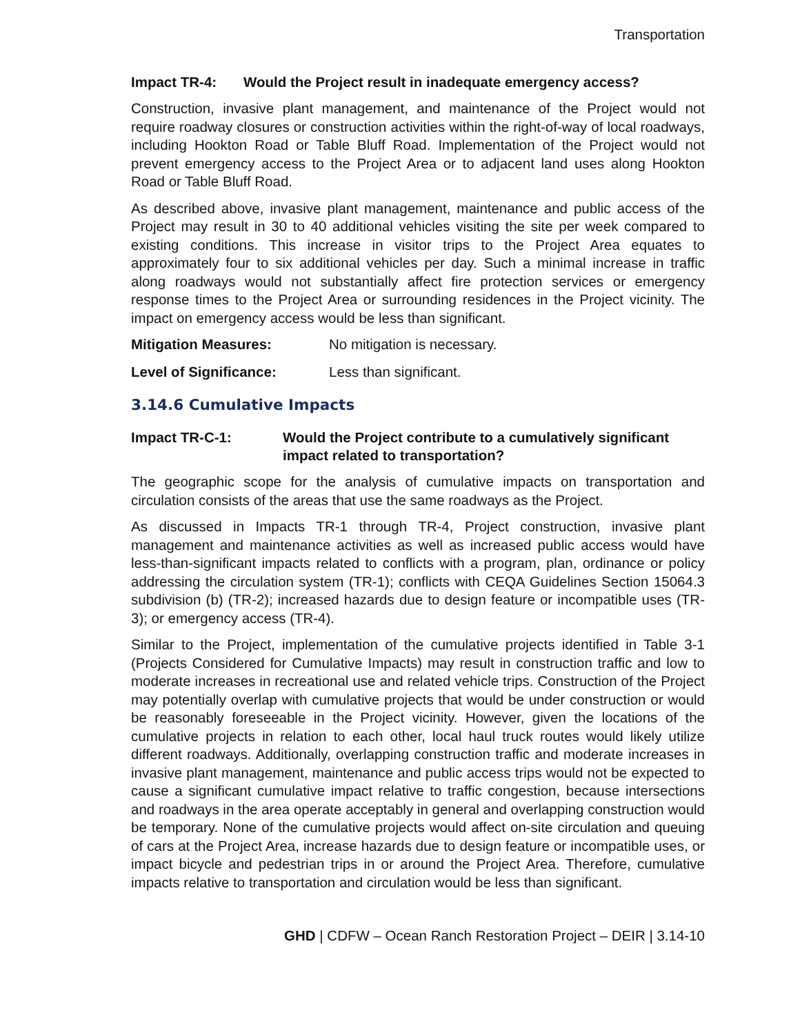Transportation
Impact TR-4: Would the Project result in inadequate emergency access?
Construction, invasive plant management, and maintenance of the Project would not require roadway closures or construction activities within the right-of-way of local roadways, including Hookton Road or Table Bluff Road. Implementation of the Project would not prevent emergency access to the Project Area or to adjacent land uses along Hookton Road or Table Bluff Road.
As described above, invasive plant management, maintenance and public access of the Project may result in 30 to 40 additional vehicles visiting the site per week compared to existing conditions. This increase in visitor trips to the Project Area equates to approximately four to six additional vehicles per day. Such a minimal increase in traffic along roadways would not substantially affect fire protection services or emergency response times to the Project Area or surrounding residences in the Project vicinity. The impact on emergency access would be less than significant.
Mitigation Measures: No mitigation is necessary.
Level of Significance: Less than significant.
3.14.6 Cumulative Impacts
Impact TR-C-1: Would the Project contribute to a cumulatively significant impact related to transportation?
The geographic scope for the analysis of cumulative impacts on transportation and circulation consists of the areas that use the same roadways as the Project.
As discussed in Impacts TR-1 through TR-4, Project construction, invasive plant management and maintenance activities as well as increased public access would have less-than-significant impacts related to conflicts with a program, plan, ordinance or policy addressing the circulation system (TR-1); conflicts with CEQA Guidelines Section 15064.3 subdivision (b) (TR-2); increased hazards due to design feature or incompatible uses (TR-3); or emergency access (TR-4).
Similar to the Project, implementation of the cumulative projects identified in Table 3-1 (Projects Considered for Cumulative Impacts) may result in construction traffic and low to moderate increases in recreational use and related vehicle trips. Construction of the Project may potentially overlap with cumulative projects that would be under construction or would be reasonably foreseeable in the Project vicinity. However, given the locations of the cumulative projects in relation to each other, local haul truck routes would likely utilize different roadways. Additionally, overlapping construction traffic and moderate increases in invasive plant management, maintenance and public access trips would not be expected to cause a significant cumulative impact relative to traffic congestion, because intersections and roadways in the area operate acceptably in general and overlapping construction would be temporary. None of the cumulative projects would affect on-site circulation and queuing of cars at the Project Area, increase hazards due to design feature or incompatible uses, or impact bicycle and pedestrian trips in or around the Project Area. Therefore, cumulative impacts relative to transportation and circulation would be less than significant.
GHD | CDFW – Ocean Ranch Restoration Project – DEIR | 3.14-10